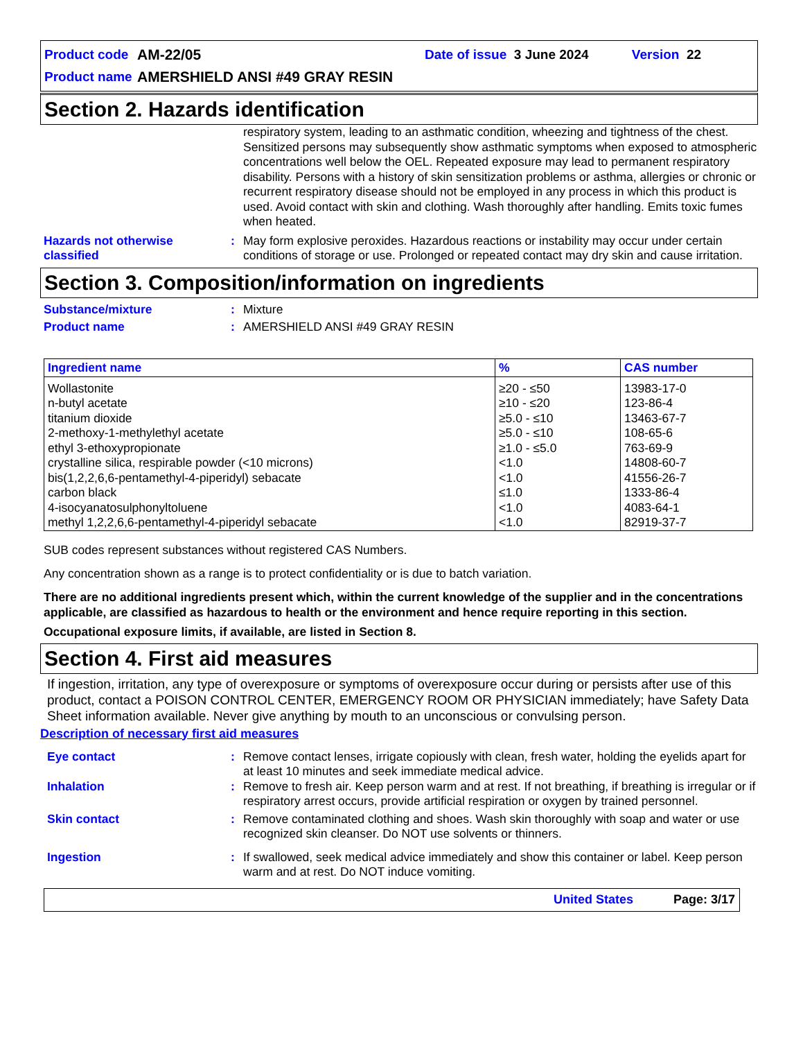Product code AM-22/05 Date of issue 3 June 2024 Version 22
Product name AMERSHIELD ANSI #49 GRAY RESIN
Section 2. Hazards identification
respiratory system, leading to an asthmatic condition, wheezing and tightness of the chest. Sensitized persons may subsequently show asthmatic symptoms when exposed to atmospheric concentrations well below the OEL. Repeated exposure may lead to permanent respiratory disability. Persons with a history of skin sensitization problems or asthma, allergies or chronic or recurrent respiratory disease should not be employed in any process in which this product is used. Avoid contact with skin and clothing. Wash thoroughly after handling. Emits toxic fumes when heated.
Hazards not otherwise classified
: May form explosive peroxides. Hazardous reactions or instability may occur under certain conditions of storage or use. Prolonged or repeated contact may dry skin and cause irritation.
Section 3. Composition/information on ingredients
Substance/mixture : Mixture
Product name : AMERSHIELD ANSI #49 GRAY RESIN
| Ingredient name | % | CAS number |
| --- | --- | --- |
| Wollastonite | ≥20 - ≤50 | 13983-17-0 |
| n-butyl acetate | ≥10 - ≤20 | 123-86-4 |
| titanium dioxide | ≥5.0 - ≤10 | 13463-67-7 |
| 2-methoxy-1-methylethyl acetate | ≥5.0 - ≤10 | 108-65-6 |
| ethyl 3-ethoxypropionate | ≥1.0 - ≤5.0 | 763-69-9 |
| crystalline silica, respirable powder (<10 microns) | <1.0 | 14808-60-7 |
| bis(1,2,2,6,6-pentamethyl-4-piperidyl) sebacate | <1.0 | 41556-26-7 |
| carbon black | ≤1.0 | 1333-86-4 |
| 4-isocyanatosulphonyltoluene | <1.0 | 4083-64-1 |
| methyl 1,2,2,6,6-pentamethyl-4-piperidyl sebacate | <1.0 | 82919-37-7 |
SUB codes represent substances without registered CAS Numbers.
Any concentration shown as a range is to protect confidentiality or is due to batch variation.
There are no additional ingredients present which, within the current knowledge of the supplier and in the concentrations applicable, are classified as hazardous to health or the environment and hence require reporting in this section.
Occupational exposure limits, if available, are listed in Section 8.
Section 4. First aid measures
If ingestion, irritation, any type of overexposure or symptoms of overexposure occur during or persists after use of this product, contact a POISON CONTROL CENTER, EMERGENCY ROOM OR PHYSICIAN immediately; have Safety Data Sheet information available. Never give anything by mouth to an unconscious or convulsing person.
Description of necessary first aid measures
Eye contact : Remove contact lenses, irrigate copiously with clean, fresh water, holding the eyelids apart for at least 10 minutes and seek immediate medical advice.
Inhalation : Remove to fresh air. Keep person warm and at rest. If not breathing, if breathing is irregular or if respiratory arrest occurs, provide artificial respiration or oxygen by trained personnel.
Skin contact : Remove contaminated clothing and shoes. Wash skin thoroughly with soap and water or use recognized skin cleanser. Do NOT use solvents or thinners.
Ingestion : If swallowed, seek medical advice immediately and show this container or label. Keep person warm and at rest. Do NOT induce vomiting.
United States Page: 3/17